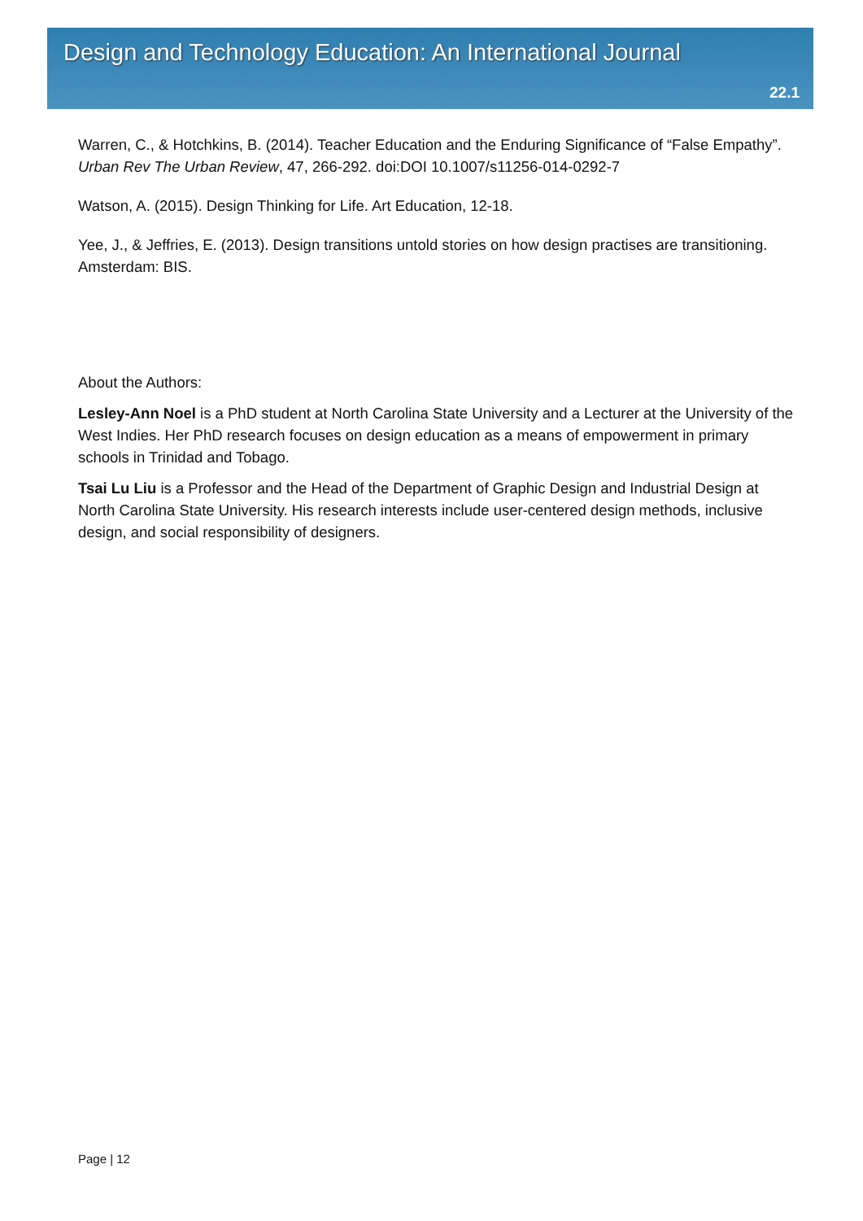Design and Technology Education: An International Journal
22.1
Warren, C., & Hotchkins, B. (2014). Teacher Education and the Enduring Significance of “False Empathy”. Urban Rev The Urban Review, 47, 266-292. doi:DOI 10.1007/s11256-014-0292-7
Watson, A. (2015). Design Thinking for Life. Art Education, 12-18.
Yee, J., & Jeffries, E. (2013). Design transitions untold stories on how design practises are transitioning. Amsterdam: BIS.
About the Authors:
Lesley-Ann Noel is a PhD student at North Carolina State University and a Lecturer at the University of the West Indies. Her PhD research focuses on design education as a means of empowerment in primary schools in Trinidad and Tobago.
Tsai Lu Liu is a Professor and the Head of the Department of Graphic Design and Industrial Design at North Carolina State University. His research interests include user-centered design methods, inclusive design, and social responsibility of designers.
Page | 12